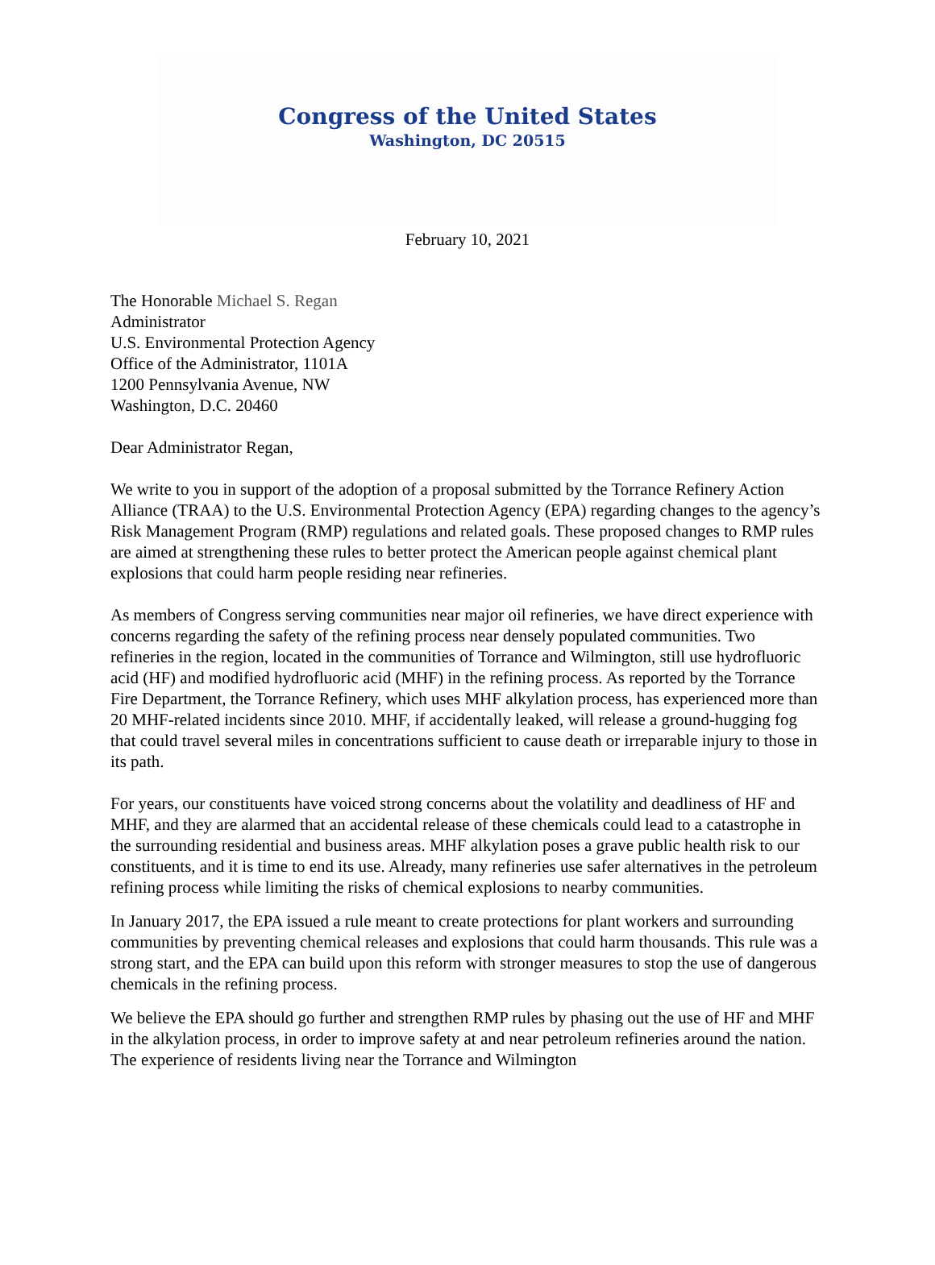Congress of the United States
Washington, DC 20515
February 10, 2021
The Honorable Michael S. Regan
Administrator
U.S. Environmental Protection Agency
Office of the Administrator, 1101A
1200 Pennsylvania Avenue, NW
Washington, D.C. 20460
Dear Administrator Regan,
We write to you in support of the adoption of a proposal submitted by the Torrance Refinery Action Alliance (TRAA) to the U.S. Environmental Protection Agency (EPA) regarding changes to the agency’s Risk Management Program (RMP) regulations and related goals. These proposed changes to RMP rules are aimed at strengthening these rules to better protect the American people against chemical plant explosions that could harm people residing near refineries.
As members of Congress serving communities near major oil refineries, we have direct experience with concerns regarding the safety of the refining process near densely populated communities. Two refineries in the region, located in the communities of Torrance and Wilmington, still use hydrofluoric acid (HF) and modified hydrofluoric acid (MHF) in the refining process. As reported by the Torrance Fire Department, the Torrance Refinery, which uses MHF alkylation process, has experienced more than 20 MHF-related incidents since 2010. MHF, if accidentally leaked, will release a ground-hugging fog that could travel several miles in concentrations sufficient to cause death or irreparable injury to those in its path.
For years, our constituents have voiced strong concerns about the volatility and deadliness of HF and MHF, and they are alarmed that an accidental release of these chemicals could lead to a catastrophe in the surrounding residential and business areas. MHF alkylation poses a grave public health risk to our constituents, and it is time to end its use. Already, many refineries use safer alternatives in the petroleum refining process while limiting the risks of chemical explosions to nearby communities.
In January 2017, the EPA issued a rule meant to create protections for plant workers and surrounding communities by preventing chemical releases and explosions that could harm thousands. This rule was a strong start, and the EPA can build upon this reform with stronger measures to stop the use of dangerous chemicals in the refining process.
We believe the EPA should go further and strengthen RMP rules by phasing out the use of HF and MHF in the alkylation process, in order to improve safety at and near petroleum refineries around the nation. The experience of residents living near the Torrance and Wilmington